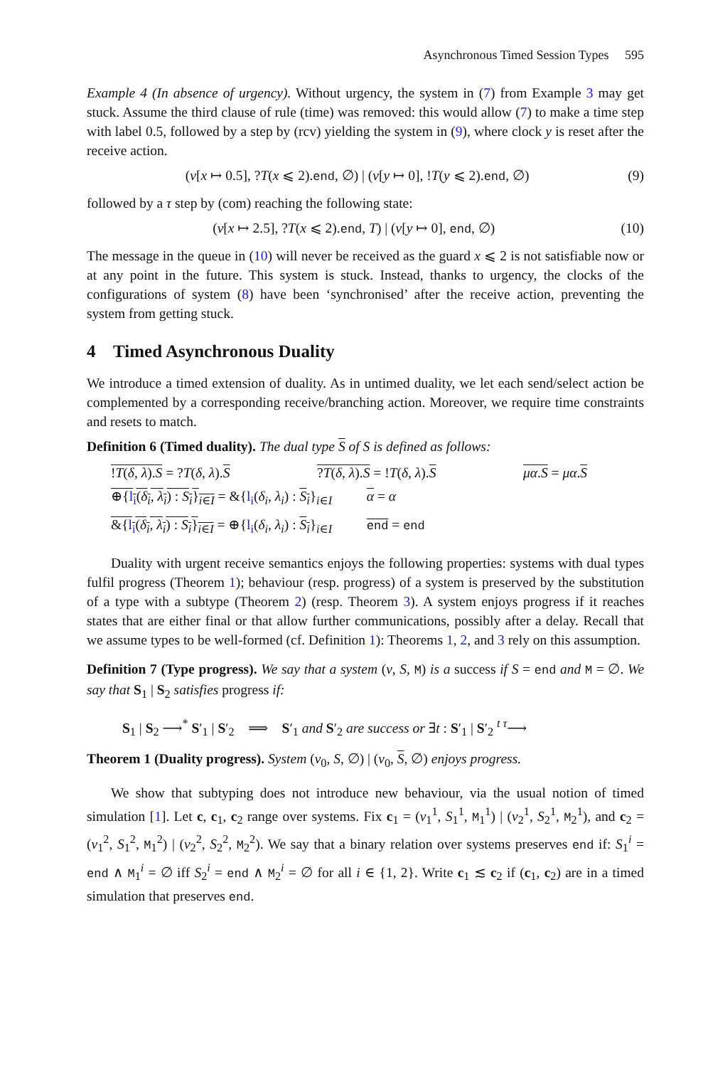Asynchronous Timed Session Types 595
Example 4 (In absence of urgency). Without urgency, the system in (7) from Example 3 may get stuck. Assume the third clause of rule (time) was removed: this would allow (7) to make a time step with label 0.5, followed by a step by (rcv) yielding the system in (9), where clock y is reset after the receive action.
(ν[x ↦ 0.5], ?T(x ⩽ 2).end, ∅) | (ν[y ↦ 0], !T(y ⩽ 2).end, ∅) (9)
followed by a τ step by (com) reaching the following state:
(ν[x ↦ 2.5], ?T(x ⩽ 2).end, T) | (ν[y ↦ 0], end, ∅) (10)
The message in the queue in (10) will never be received as the guard x ⩽ 2 is not satisfiable now or at any point in the future. This system is stuck. Instead, thanks to urgency, the clocks of the configurations of system (8) have been ‘synchronised’ after the receive action, preventing the system from getting stuck.
4 Timed Asynchronous Duality
We introduce a timed extension of duality. As in untimed duality, we let each send/select action be complemented by a corresponding receive/branching action. Moreover, we require time constraints and resets to match.
Definition 6 (Timed duality). The dual type S of S is defined as follows:
!T(δ, λ).S = ?T(δ, λ).S
?T(δ, λ).S = !T(δ, λ).S
μα.S = μα.S
⊕{l<sub>i</sub>(δ<sub>i</sub>, λ<sub>i</sub>) : S<sub>i</sub>}<sub>i∈I</sub> = &{l<sub>i</sub>(δ<sub>i</sub>, λ<sub>i</sub>) : S<sub>i</sub>}<sub>i∈I</sub> α = α
&{l<sub>i</sub>(δ<sub>i</sub>, λ<sub>i</sub>) : S<sub>i</sub>}<sub>i∈I</sub> = ⊕{l<sub>i</sub>(δ<sub>i</sub>, λ<sub>i</sub>) : S<sub>i</sub>}<sub>i∈I</sub> end = end
Duality with urgent receive semantics enjoys the following properties: systems with dual types fulfil progress (Theorem 1); behaviour (resp. progress) of a system is preserved by the substitution of a type with a subtype (Theorem 2) (resp. Theorem 3). A system enjoys progress if it reaches states that are either final or that allow further communications, possibly after a delay. Recall that we assume types to be well-formed (cf. Definition 1): Theorems 1, 2, and 3 rely on this assumption.
Definition 7 (Type progress). We say that a system (ν, S, M) is a success if S = end and M = ∅. We say that S<sub>1</sub> | S<sub>2</sub> satisfies progress if:
S<sub>1</sub> | S<sub>2</sub> ⟶<sup>*</sup> S′<sub>1</sub> | S′<sub>2</sub> ⟹ S′<sub>1</sub> and S′<sub>2</sub> are success or ∃t : S′<sub>1</sub> | S′<sub>2</sub> <sup>t τ</sup>⟶
Theorem 1 (Duality progress). System (ν<sub>0</sub>, S, ∅) | (ν<sub>0</sub>, S, ∅) enjoys progress.
We show that subtyping does not introduce new behaviour, via the usual notion of timed simulation [1]. Let c, c<sub>1</sub>, c<sub>2</sub> range over systems. Fix c<sub>1</sub> = (ν<sub>1</sub><sup>1</sup>, S<sub>1</sub><sup>1</sup>, M<sub>1</sub><sup>1</sup>) | (ν<sub>2</sub><sup>1</sup>, S<sub>2</sub><sup>1</sup>, M<sub>2</sub><sup>1</sup>), and c<sub>2</sub> = (ν<sub>1</sub><sup>2</sup>, S<sub>1</sub><sup>2</sup>, M<sub>1</sub><sup>2</sup>) | (ν<sub>2</sub><sup>2</sup>, S<sub>2</sub><sup>2</sup>, M<sub>2</sub><sup>2</sup>). We say that a binary relation over systems preserves end if: S<sub>1</sub><sup>i</sup> = end ∧ M<sub>1</sub><sup>i</sup> = ∅ iff S<sub>2</sub><sup>i</sup> = end ∧ M<sub>2</sub><sup>i</sup> = ∅ for all i ∈ {1, 2}. Write c<sub>1</sub> ≲ c<sub>2</sub> if (c<sub>1</sub>, c<sub>2</sub>) are in a timed simulation that preserves end.